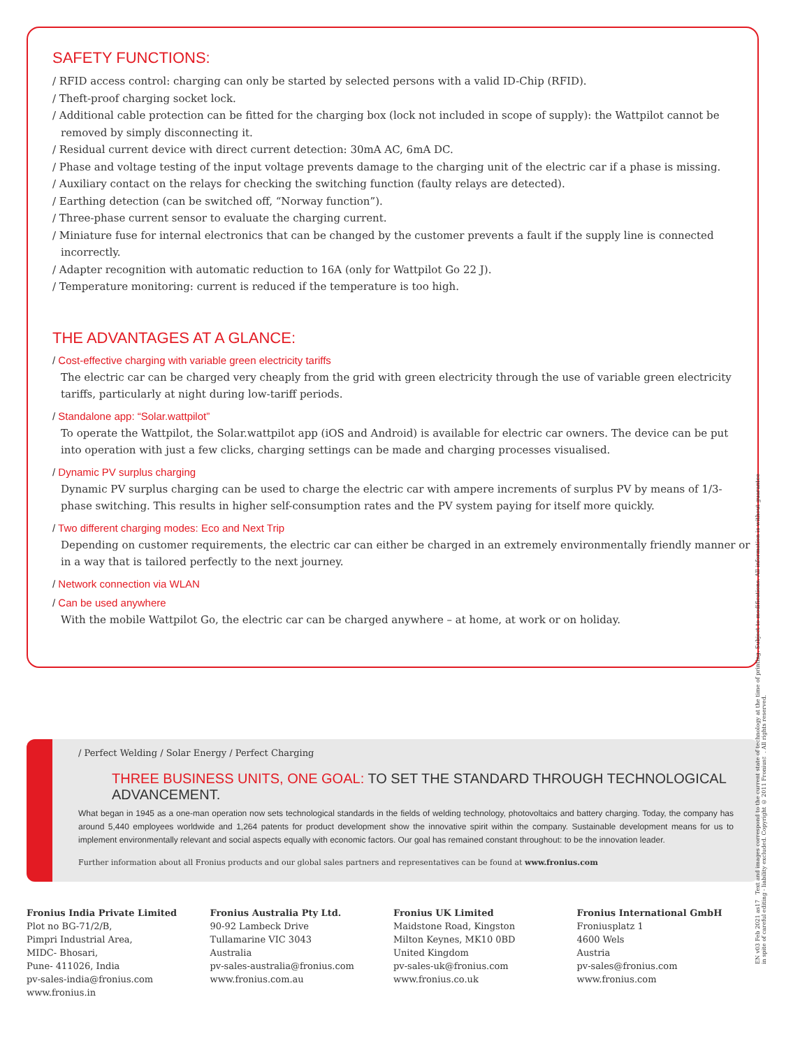SAFETY FUNCTIONS:
/ RFID access control: charging can only be started by selected persons with a valid ID-Chip (RFID).
/ Theft-proof charging socket lock.
/ Additional cable protection can be fitted for the charging box (lock not included in scope of supply): the Wattpilot cannot be removed by simply disconnecting it.
/ Residual current device with direct current detection: 30mA AC, 6mA DC.
/ Phase and voltage testing of the input voltage prevents damage to the charging unit of the electric car if a phase is missing.
/ Auxiliary contact on the relays for checking the switching function (faulty relays are detected).
/ Earthing detection (can be switched off, “Norway function”).
/ Three-phase current sensor to evaluate the charging current.
/ Miniature fuse for internal electronics that can be changed by the customer prevents a fault if the supply line is connected incorrectly.
/ Adapter recognition with automatic reduction to 16A (only for Wattpilot Go 22 J).
/ Temperature monitoring: current is reduced if the temperature is too high.
THE ADVANTAGES AT A GLANCE:
/ Cost-effective charging with variable green electricity tariffs
The electric car can be charged very cheaply from the grid with green electricity through the use of variable green electricity tariffs, particularly at night during low-tariff periods.
/ Standalone app: “Solar.wattpilot”
To operate the Wattpilot, the Solar.wattpilot app (iOS and Android) is available for electric car owners. The device can be put into operation with just a few clicks, charging settings can be made and charging processes visualised.
/ Dynamic PV surplus charging
Dynamic PV surplus charging can be used to charge the electric car with ampere increments of surplus PV by means of 1/3-phase switching. This results in higher self-consumption rates and the PV system paying for itself more quickly.
/ Two different charging modes: Eco and Next Trip
Depending on customer requirements, the electric car can either be charged in an extremely environmentally friendly manner or in a way that is tailored perfectly to the next journey.
/ Network connection via WLAN
/ Can be used anywhere
With the mobile Wattpilot Go, the electric car can be charged anywhere – at home, at work or on holiday.
/ Perfect Welding / Solar Energy / Perfect Charging
THREE BUSINESS UNITS, ONE GOAL: TO SET THE STANDARD THROUGH TECHNOLOGICAL ADVANCEMENT.
What began in 1945 as a one-man operation now sets technological standards in the fields of welding technology, photovoltaics and battery charging. Today, the company has around 5,440 employees worldwide and 1,264 patents for product development show the innovative spirit within the company. Sustainable development means for us to implement environmentally relevant and social aspects equally with economic factors. Our goal has remained constant throughout: to be the innovation leader.
Further information about all Fronius products and our global sales partners and representatives can be found at www.fronius.com
Fronius India Private Limited
Plot no BG-71/2/B,
Pimpri Industrial Area,
MIDC- Bhosari,
Pune- 411026, India
pv-sales-india@fronius.com
www.fronius.in
Fronius Australia Pty Ltd.
90-92 Lambeck Drive
Tullamarine VIC 3043
Australia
pv-sales-australia@fronius.com
www.fronius.com.au
Fronius UK Limited
Maidstone Road, Kingston
Milton Keynes, MK10 0BD
United Kingdom
pv-sales-uk@fronius.com
www.fronius.co.uk
Fronius International GmbH
Froniusplatz 1
4600 Wels
Austria
pv-sales@fronius.com
www.fronius.com
EN v03 Feb 2021 as17 Text and images correspond to the current state of technology at the time of printing. Subject to modifications. All information is without guarantee in spite of careful editing - liability excluded. Copyright © 2011 Fronius™. All rights reserved.